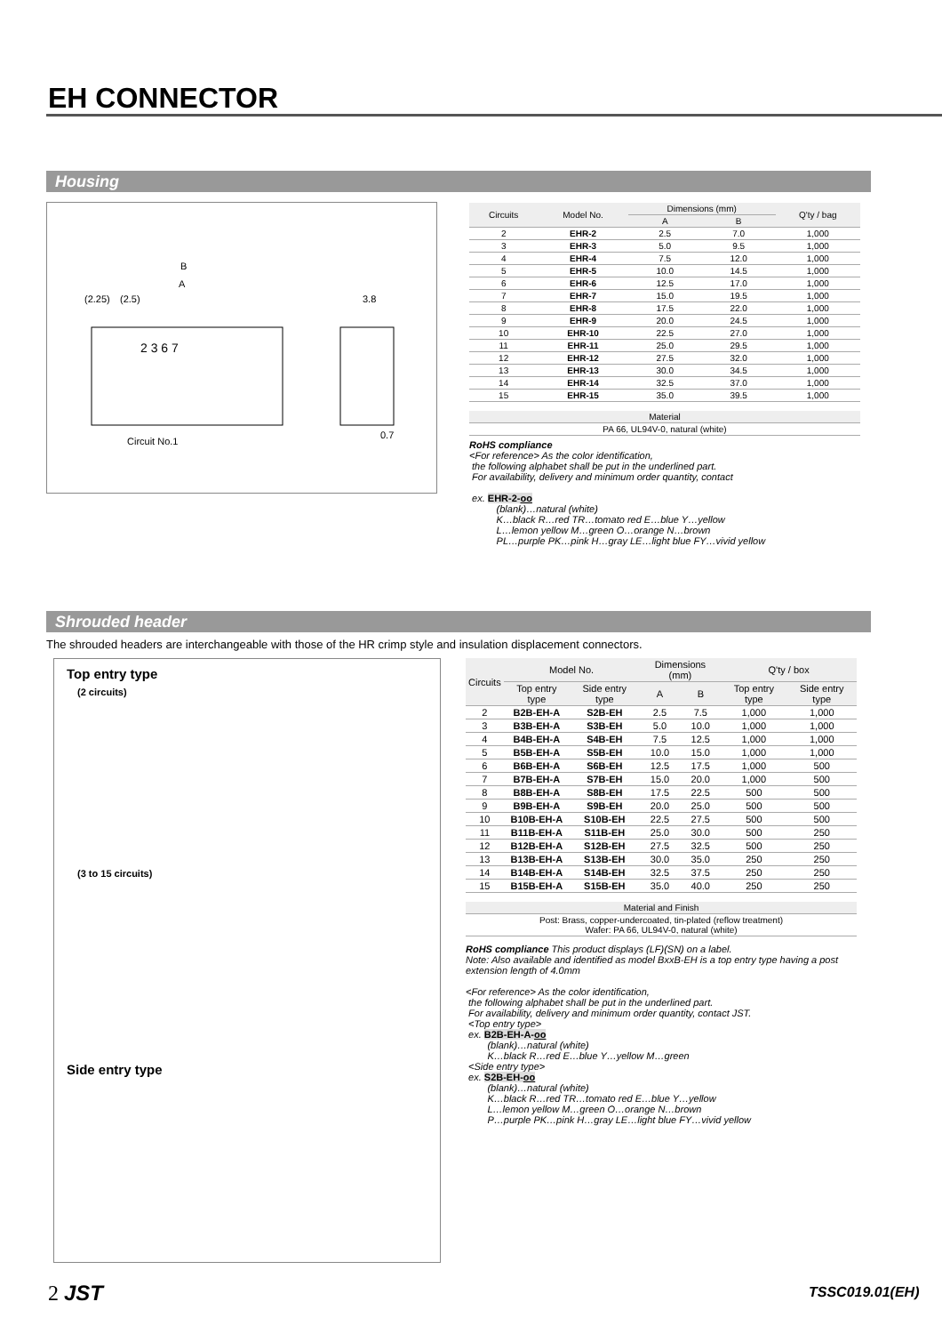EH CONNECTOR
Housing
B
A
(2.25)
(2.5)
2 3 6 7
3.8
Circuit No.1
0.7
| Circuits | Model No. | Dimensions (mm) | | Q'ty / bag |
| --- | --- | --- | --- | --- |
| | | A | B | |
| 2 | EHR-2 | 2.5 | 7.0 | 1,000 |
| 3 | EHR-3 | 5.0 | 9.5 | 1,000 |
| 4 | EHR-4 | 7.5 | 12.0 | 1,000 |
| 5 | EHR-5 | 10.0 | 14.5 | 1,000 |
| 6 | EHR-6 | 12.5 | 17.0 | 1,000 |
| 7 | EHR-7 | 15.0 | 19.5 | 1,000 |
| 8 | EHR-8 | 17.5 | 22.0 | 1,000 |
| 9 | EHR-9 | 20.0 | 24.5 | 1,000 |
| 10 | EHR-10 | 22.5 | 27.0 | 1,000 |
| 11 | EHR-11 | 25.0 | 29.5 | 1,000 |
| 12 | EHR-12 | 27.5 | 32.0 | 1,000 |
| 13 | EHR-13 | 30.0 | 34.5 | 1,000 |
| 14 | EHR-14 | 32.5 | 37.0 | 1,000 |
| 15 | EHR-15 | 35.0 | 39.5 | 1,000 |
| Material |
| --- |
| PA 66, UL94V-0, natural (white) |
RoHS compliance
<For reference> As the color identification,
the following alphabet shall be put in the underlined part.
For availability, delivery and minimum order quantity, contact
ex. EHR-2-oo
(blank)…natural (white)
K…black R…red TR…tomato red E…blue Y…yellow
L…lemon yellow M…green O…orange N…brown
PL…purple PK…pink H…gray LE…light blue FY…vivid yellow
Shrouded header
The shrouded headers are interchangeable with those of the HR crimp style and insulation displacement connectors.
Top entry type
(2 circuits)
(3 to 15 circuits)
Side entry type
| Circuits | Model No. | | Dimensions (mm) | | Q'ty / box | |
| --- | --- | --- | --- | --- | --- | --- |
| | Top entry type | Side entry type | A | B | Top entry type | Side entry type |
| 2 | B2B-EH-A | S2B-EH | 2.5 | 7.5 | 1,000 | 1,000 |
| 3 | B3B-EH-A | S3B-EH | 5.0 | 10.0 | 1,000 | 1,000 |
| 4 | B4B-EH-A | S4B-EH | 7.5 | 12.5 | 1,000 | 1,000 |
| 5 | B5B-EH-A | S5B-EH | 10.0 | 15.0 | 1,000 | 1,000 |
| 6 | B6B-EH-A | S6B-EH | 12.5 | 17.5 | 1,000 | 500 |
| 7 | B7B-EH-A | S7B-EH | 15.0 | 20.0 | 1,000 | 500 |
| 8 | B8B-EH-A | S8B-EH | 17.5 | 22.5 | 500 | 500 |
| 9 | B9B-EH-A | S9B-EH | 20.0 | 25.0 | 500 | 500 |
| 10 | B10B-EH-A | S10B-EH | 22.5 | 27.5 | 500 | 500 |
| 11 | B11B-EH-A | S11B-EH | 25.0 | 30.0 | 500 | 250 |
| 12 | B12B-EH-A | S12B-EH | 27.5 | 32.5 | 500 | 250 |
| 13 | B13B-EH-A | S13B-EH | 30.0 | 35.0 | 250 | 250 |
| 14 | B14B-EH-A | S14B-EH | 32.5 | 37.5 | 250 | 250 |
| 15 | B15B-EH-A | S15B-EH | 35.0 | 40.0 | 250 | 250 |
| Material and Finish |
| --- |
| Post: Brass, copper-undercoated, tin-plated (reflow treatment) Wafer: PA 66, UL94V-0, natural (white) |
RoHS compliance This product displays (LF)(SN) on a label.
Note: Also available and identified as model BxxB-EH is a top entry type having a post extension length of 4.0mm
<For reference> As the color identification,
the following alphabet shall be put in the underlined part.
For availability, delivery and minimum order quantity, contact JST.
<Top entry type>
ex. B2B-EH-A-oo
(blank)…natural (white)
K…black R…red E…blue Y…yellow M…green
<Side entry type>
ex. S2B-EH-oo
(blank)…natural (white)
K…black R…red TR…tomato red E…blue Y…yellow
L…lemon yellow M…green O…orange N…brown
P…purple PK…pink H…gray LE…light blue FY…vivid yellow
2 JST TSSC019.01(EH)